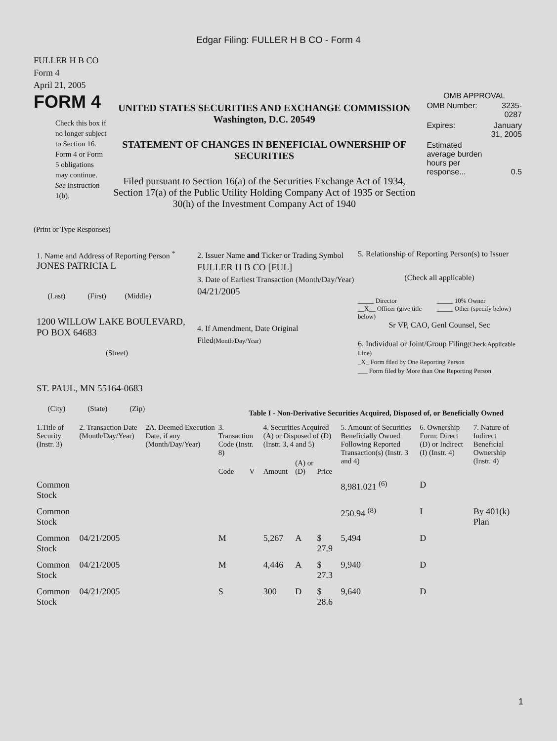Edgar Filing: FULLER H B CO - Form 4
FULLER H B CO
Form 4
April 21, 2005
FORM 4
Check this box if no longer subject to Section 16. Form 4 or Form 5 obligations may continue. See Instruction 1(b).
UNITED STATES SECURITIES AND EXCHANGE COMMISSION
Washington, D.C. 20549
STATEMENT OF CHANGES IN BENEFICIAL OWNERSHIP OF SECURITIES
Filed pursuant to Section 16(a) of the Securities Exchange Act of 1934, Section 17(a) of the Public Utility Holding Company Act of 1935 or Section 30(h) of the Investment Company Act of 1940
OMB APPROVAL
| OMB Number: | 3235-0287 |
| Expires: | January 31, 2005 |
| Estimated average burden hours per response... | 0.5 |
(Print or Type Responses)
1. Name and Address of Reporting Person <sup>*</sup>
JONES PATRICIA L
(Last) (First) (Middle)
1200 WILLOW LAKE BOULEVARD, PO BOX 64683
(Street)
ST. PAUL, MN 55164-0683
(City) (State) (Zip)
2. Issuer Name and Ticker or Trading Symbol
FULLER H B CO [FUL]
3. Date of Earliest Transaction (Month/Day/Year)
04/21/2005
4. If Amendment, Date Original Filed(Month/Day/Year)
5. Relationship of Reporting Person(s) to Issuer
(Check all applicable)
_____ Director
__X__ Officer (give title below)
_____ 10% Owner
_____ Other (specify below)
Sr VP, CAO, Genl Counsel, Sec
6. Individual or Joint/Group Filing(Check Applicable Line)
_X_ Form filed by One Reporting Person
___ Form filed by More than One Reporting Person
Table I - Non-Derivative Securities Acquired, Disposed of, or Beneficially Owned
| 1.Title of Security (Instr. 3) | 2. Transaction Date (Month/Day/Year) | 2A. Deemed Execution Date, if any (Month/Day/Year) | 3. Transaction Code (Instr. 8) | | 4. Securities Acquired (A) or Disposed of (D) (Instr. 3, 4 and 5) | | | 5. Amount of Securities Beneficially Owned Following Reported Transaction(s) (Instr. 3 and 4) | 6. Ownership Form: Direct (D) or Indirect (I) (Instr. 4) | 7. Nature of Indirect Beneficial Ownership (Instr. 4) |
| --- | --- | --- | --- | --- | --- | --- | --- | --- | --- | --- |
| | | | Code | V | Amount | (A) or (D) | Price | | | |
| Common Stock | | | | | | | | 8,981.021 <sup>(6)</sup> | D | |
| Common Stock | | | | | | | | 250.94 <sup>(8)</sup> | I | By 401(k) Plan |
| Common Stock | 04/21/2005 | | M | | 5,267 | A | $ 27.9 | 5,494 | D | |
| Common Stock | 04/21/2005 | | M | | 4,446 | A | $ 27.3 | 9,940 | D | |
| Common Stock | 04/21/2005 | | S | | 300 | D | $ 28.6 | 9,640 | D | |
1